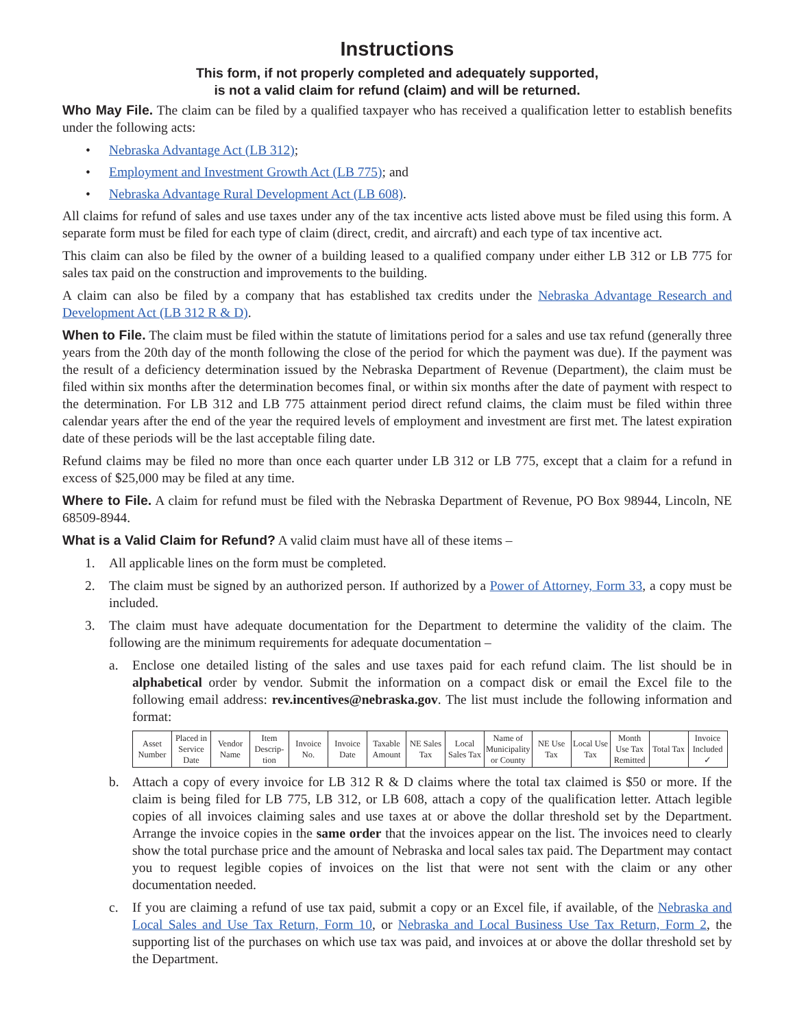Instructions
This form, if not properly completed and adequately supported,
is not a valid claim for refund (claim) and will be returned.
Who May File. The claim can be filed by a qualified taxpayer who has received a qualification letter to establish benefits under the following acts:
• Nebraska Advantage Act (LB 312);
• Employment and Investment Growth Act (LB 775); and
• Nebraska Advantage Rural Development Act (LB 608).
All claims for refund of sales and use taxes under any of the tax incentive acts listed above must be filed using this form. A separate form must be filed for each type of claim (direct, credit, and aircraft) and each type of tax incentive act.
This claim can also be filed by the owner of a building leased to a qualified company under either LB 312 or LB 775 for sales tax paid on the construction and improvements to the building.
A claim can also be filed by a company that has established tax credits under the Nebraska Advantage Research and Development Act (LB 312 R & D).
When to File. The claim must be filed within the statute of limitations period for a sales and use tax refund (generally three years from the 20th day of the month following the close of the period for which the payment was due). If the payment was the result of a deficiency determination issued by the Nebraska Department of Revenue (Department), the claim must be filed within six months after the determination becomes final, or within six months after the date of payment with respect to the determination. For LB 312 and LB 775 attainment period direct refund claims, the claim must be filed within three calendar years after the end of the year the required levels of employment and investment are first met. The latest expiration date of these periods will be the last acceptable filing date.
Refund claims may be filed no more than once each quarter under LB 312 or LB 775, except that a claim for a refund in excess of $25,000 may be filed at any time.
Where to File. A claim for refund must be filed with the Nebraska Department of Revenue, PO Box 98944, Lincoln, NE 68509-8944.
What is a Valid Claim for Refund? A valid claim must have all of these items –
1. All applicable lines on the form must be completed.
2. The claim must be signed by an authorized person. If authorized by a Power of Attorney, Form 33, a copy must be included.
3. The claim must have adequate documentation for the Department to determine the validity of the claim. The following are the minimum requirements for adequate documentation –
a. Enclose one detailed listing of the sales and use taxes paid for each refund claim. The list should be in alphabetical order by vendor. Submit the information on a compact disk or email the Excel file to the following email address: rev.incentives@nebraska.gov. The list must include the following information and format:
| Asset Number | Placed in Service Date | Vendor Name | Item Descrip-tion | Invoice No. | Invoice Date | Taxable Amount | NE Sales Tax | Local Sales Tax | Name of Municipality or County | NE Use Tax | Local Use Tax | Month Use Tax Remitted | Total Tax | Invoice Included ✓ |
b. Attach a copy of every invoice for LB 312 R & D claims where the total tax claimed is $50 or more. If the claim is being filed for LB 775, LB 312, or LB 608, attach a copy of the qualification letter. Attach legible copies of all invoices claiming sales and use taxes at or above the dollar threshold set by the Department. Arrange the invoice copies in the same order that the invoices appear on the list. The invoices need to clearly show the total purchase price and the amount of Nebraska and local sales tax paid. The Department may contact you to request legible copies of invoices on the list that were not sent with the claim or any other documentation needed.
c. If you are claiming a refund of use tax paid, submit a copy or an Excel file, if available, of the Nebraska and Local Sales and Use Tax Return, Form 10, or Nebraska and Local Business Use Tax Return, Form 2, the supporting list of the purchases on which use tax was paid, and invoices at or above the dollar threshold set by the Department.